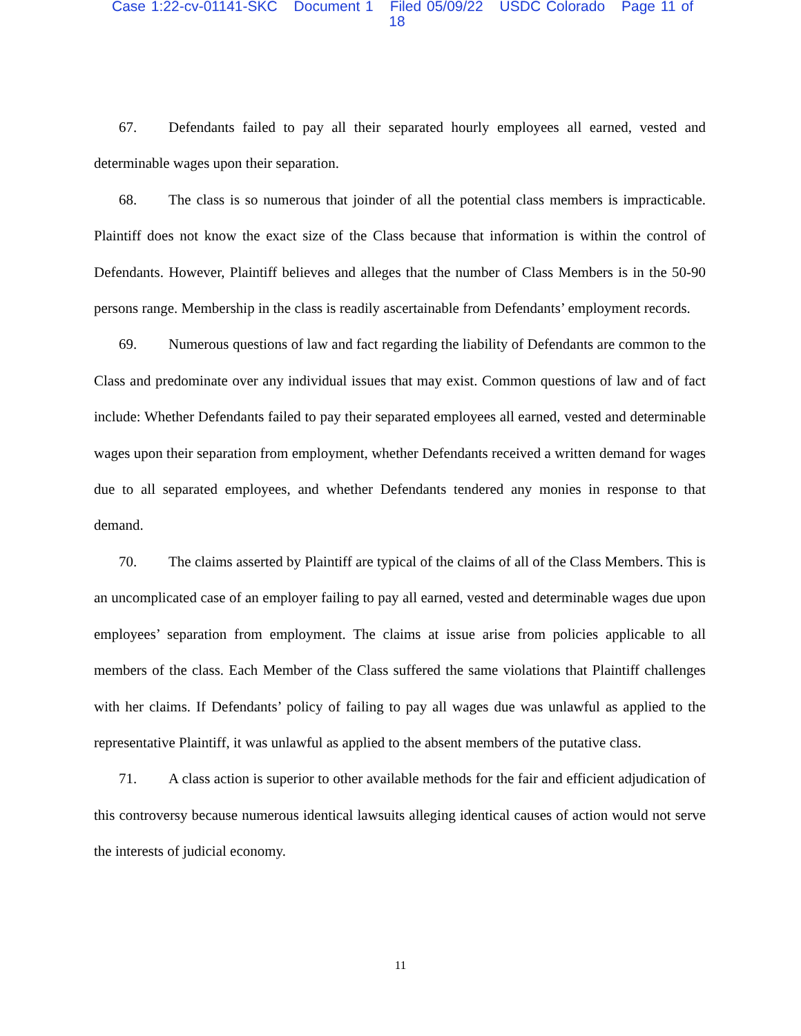Case 1:22-cv-01141-SKC Document 1 Filed 05/09/22 USDC Colorado Page 11 of 18
67. Defendants failed to pay all their separated hourly employees all earned, vested and determinable wages upon their separation.
68. The class is so numerous that joinder of all the potential class members is impracticable. Plaintiff does not know the exact size of the Class because that information is within the control of Defendants. However, Plaintiff believes and alleges that the number of Class Members is in the 50-90 persons range. Membership in the class is readily ascertainable from Defendants’ employment records.
69. Numerous questions of law and fact regarding the liability of Defendants are common to the Class and predominate over any individual issues that may exist. Common questions of law and of fact include: Whether Defendants failed to pay their separated employees all earned, vested and determinable wages upon their separation from employment, whether Defendants received a written demand for wages due to all separated employees, and whether Defendants tendered any monies in response to that demand.
70. The claims asserted by Plaintiff are typical of the claims of all of the Class Members. This is an uncomplicated case of an employer failing to pay all earned, vested and determinable wages due upon employees’ separation from employment. The claims at issue arise from policies applicable to all members of the class. Each Member of the Class suffered the same violations that Plaintiff challenges with her claims. If Defendants’ policy of failing to pay all wages due was unlawful as applied to the representative Plaintiff, it was unlawful as applied to the absent members of the putative class.
71. A class action is superior to other available methods for the fair and efficient adjudication of this controversy because numerous identical lawsuits alleging identical causes of action would not serve the interests of judicial economy.
11